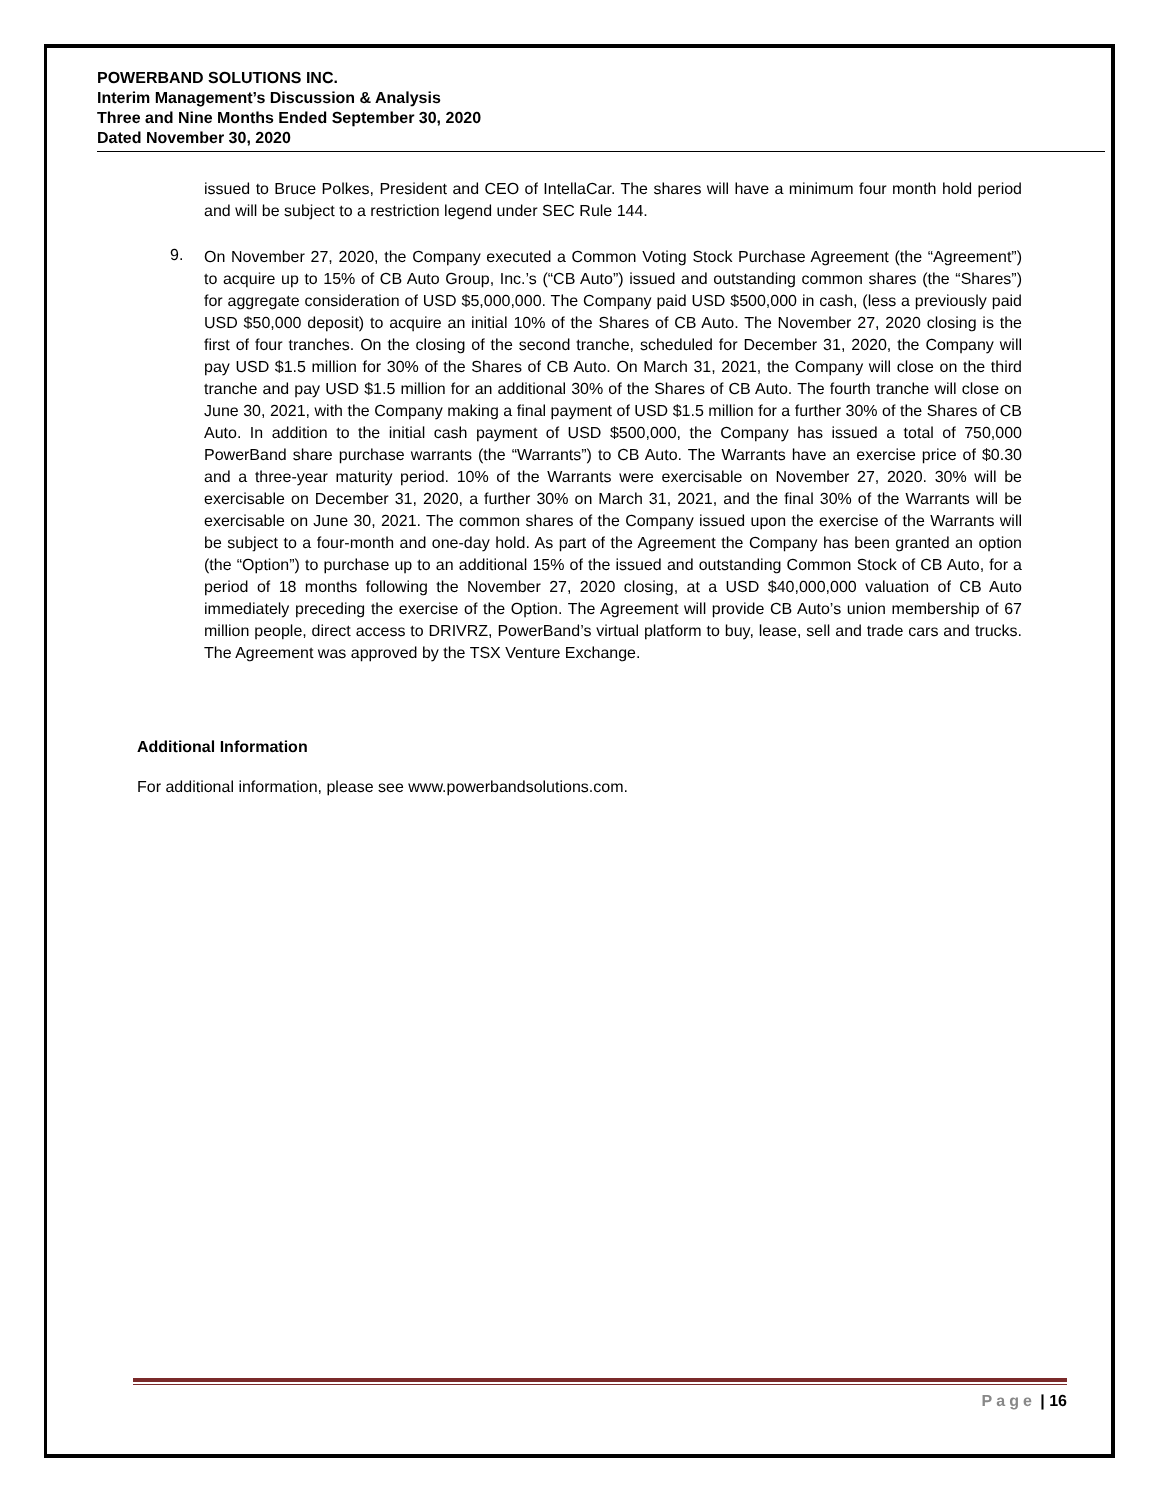POWERBAND SOLUTIONS INC.
Interim Management’s Discussion & Analysis
Three and Nine Months Ended September 30, 2020
Dated November 30, 2020
issued to Bruce Polkes, President and CEO of IntellaCar. The shares will have a minimum four month hold period and will be subject to a restriction legend under SEC Rule 144.
9.
On November 27, 2020, the Company executed a Common Voting Stock Purchase Agreement (the “Agreement”) to acquire up to 15% of CB Auto Group, Inc.’s (“CB Auto”) issued and outstanding common shares (the “Shares”) for aggregate consideration of USD $5,000,000. The Company paid USD $500,000 in cash, (less a previously paid USD $50,000 deposit) to acquire an initial 10% of the Shares of CB Auto. The November 27, 2020 closing is the first of four tranches. On the closing of the second tranche, scheduled for December 31, 2020, the Company will pay USD $1.5 million for 30% of the Shares of CB Auto. On March 31, 2021, the Company will close on the third tranche and pay USD $1.5 million for an additional 30% of the Shares of CB Auto. The fourth tranche will close on June 30, 2021, with the Company making a final payment of USD $1.5 million for a further 30% of the Shares of CB Auto. In addition to the initial cash payment of USD $500,000, the Company has issued a total of 750,000 PowerBand share purchase warrants (the “Warrants”) to CB Auto. The Warrants have an exercise price of $0.30 and a three-year maturity period. 10% of the Warrants were exercisable on November 27, 2020. 30% will be exercisable on December 31, 2020, a further 30% on March 31, 2021, and the final 30% of the Warrants will be exercisable on June 30, 2021. The common shares of the Company issued upon the exercise of the Warrants will be subject to a four-month and one-day hold. As part of the Agreement the Company has been granted an option (the “Option”) to purchase up to an additional 15% of the issued and outstanding Common Stock of CB Auto, for a period of 18 months following the November 27, 2020 closing, at a USD $40,000,000 valuation of CB Auto immediately preceding the exercise of the Option. The Agreement will provide CB Auto’s union membership of 67 million people, direct access to DRIVRZ, PowerBand’s virtual platform to buy, lease, sell and trade cars and trucks. The Agreement was approved by the TSX Venture Exchange.
Additional Information
For additional information, please see www.powerbandsolutions.com.
Page | 16